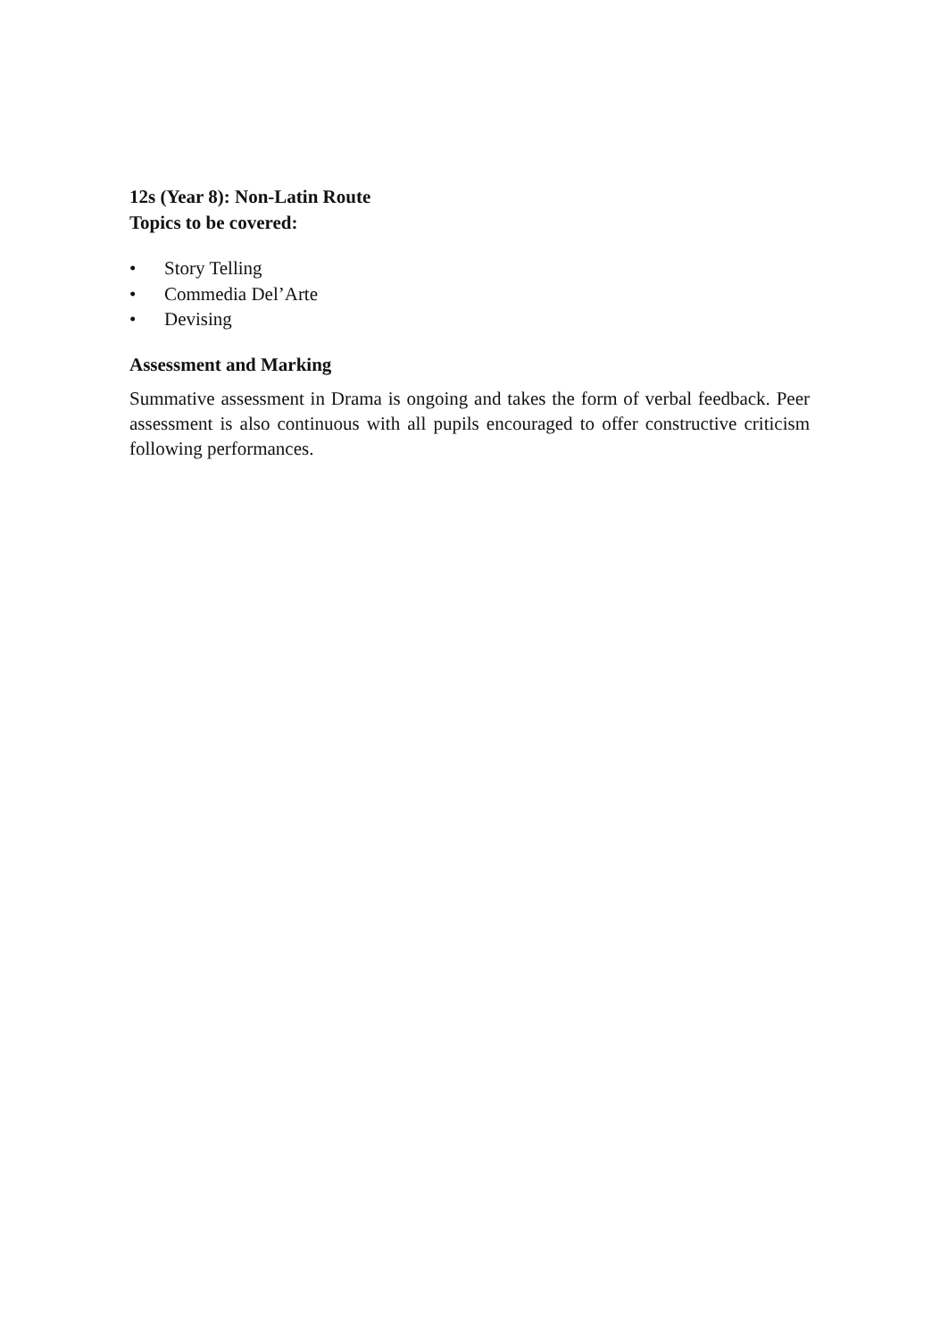12s (Year 8): Non-Latin Route
Topics to be covered:
• Story Telling
• Commedia Del’Arte
• Devising
Assessment and Marking
Summative assessment in Drama is ongoing and takes the form of verbal feedback. Peer assessment is also continuous with all pupils encouraged to offer constructive criticism following performances.